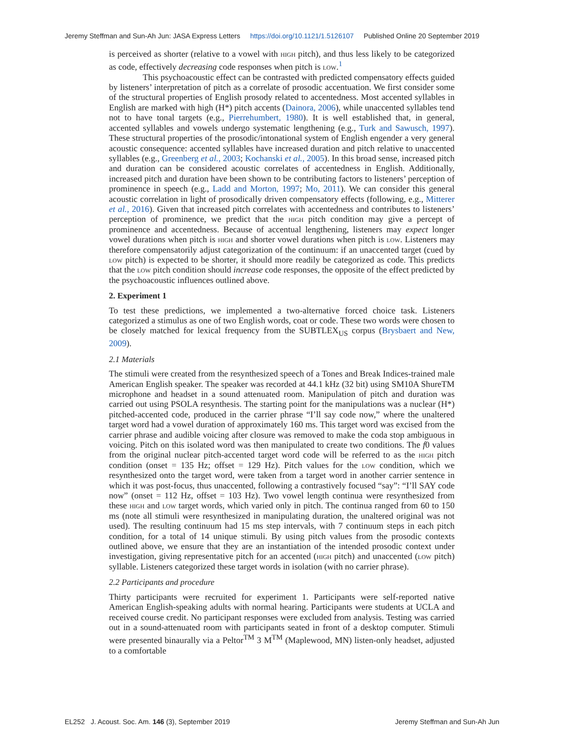Jeremy Steffman and Sun-Ah Jun: JASA Express Letters https://doi.org/10.1121/1.5126107 Published Online 20 September 2019
is perceived as shorter (relative to a vowel with high pitch), and thus less likely to be categorized as code, effectively decreasing code responses when pitch is low.<sup>1</sup>
This psychoacoustic effect can be contrasted with predicted compensatory effects guided by listeners’ interpretation of pitch as a correlate of prosodic accentuation. We first consider some of the structural properties of English prosody related to accentedness. Most accented syllables in English are marked with high (H*) pitch accents (Dainora, 2006), while unaccented syllables tend not to have tonal targets (e.g., Pierrehumbert, 1980). It is well established that, in general, accented syllables and vowels undergo systematic lengthening (e.g., Turk and Sawusch, 1997). These structural properties of the prosodic/intonational system of English engender a very general acoustic consequence: accented syllables have increased duration and pitch relative to unaccented syllables (e.g., Greenberg et al., 2003; Kochanski et al., 2005). In this broad sense, increased pitch and duration can be considered acoustic correlates of accentedness in English. Additionally, increased pitch and duration have been shown to be contributing factors to listeners’ perception of prominence in speech (e.g., Ladd and Morton, 1997; Mo, 2011). We can consider this general acoustic correlation in light of prosodically driven compensatory effects (following, e.g., Mitterer et al., 2016). Given that increased pitch correlates with accentedness and contributes to listeners’ perception of prominence, we predict that the high pitch condition may give a percept of prominence and accentedness. Because of accentual lengthening, listeners may expect longer vowel durations when pitch is high and shorter vowel durations when pitch is low. Listeners may therefore compensatorily adjust categorization of the continuum: if an unaccented target (cued by low pitch) is expected to be shorter, it should more readily be categorized as code. This predicts that the low pitch condition should increase code responses, the opposite of the effect predicted by the psychoacoustic influences outlined above.
2. Experiment 1
To test these predictions, we implemented a two-alternative forced choice task. Listeners categorized a stimulus as one of two English words, coat or code. These two words were chosen to be closely matched for lexical frequency from the SUBTLEX<sub>US</sub> corpus (Brysbaert and New, 2009).
2.1 Materials
The stimuli were created from the resynthesized speech of a Tones and Break Indices-trained male American English speaker. The speaker was recorded at 44.1 kHz (32 bit) using SM10A ShureTM microphone and headset in a sound attenuated room. Manipulation of pitch and duration was carried out using PSOLA resynthesis. The starting point for the manipulations was a nuclear (H*) pitched-accented code, produced in the carrier phrase “I’ll say code now,” where the unaltered target word had a vowel duration of approximately 160 ms. This target word was excised from the carrier phrase and audible voicing after closure was removed to make the coda stop ambiguous in voicing. Pitch on this isolated word was then manipulated to create two conditions. The f0 values from the original nuclear pitch-accented target word code will be referred to as the high pitch condition (onset = 135 Hz; offset = 129 Hz). Pitch values for the low condition, which we resynthesized onto the target word, were taken from a target word in another carrier sentence in which it was post-focus, thus unaccented, following a contrastively focused “say”: “I’ll SAY code now” (onset = 112 Hz, offset = 103 Hz). Two vowel length continua were resynthesized from these high and low target words, which varied only in pitch. The continua ranged from 60 to 150 ms (note all stimuli were resynthesized in manipulating duration, the unaltered original was not used). The resulting continuum had 15 ms step intervals, with 7 continuum steps in each pitch condition, for a total of 14 unique stimuli. By using pitch values from the prosodic contexts outlined above, we ensure that they are an instantiation of the intended prosodic context under investigation, giving representative pitch for an accented (high pitch) and unaccented (low pitch) syllable. Listeners categorized these target words in isolation (with no carrier phrase).
2.2 Participants and procedure
Thirty participants were recruited for experiment 1. Participants were self-reported native American English-speaking adults with normal hearing. Participants were students at UCLA and received course credit. No participant responses were excluded from analysis. Testing was carried out in a sound-attenuated room with participants seated in front of a desktop computer. Stimuli were presented binaurally via a Peltor<sup>TM</sup> 3 M<sup>TM</sup> (Maplewood, MN) listen-only headset, adjusted to a comfortable
EL252 J. Acoust. Soc. Am. 146 (3), September 2019 Jeremy Steffman and Sun-Ah Jun